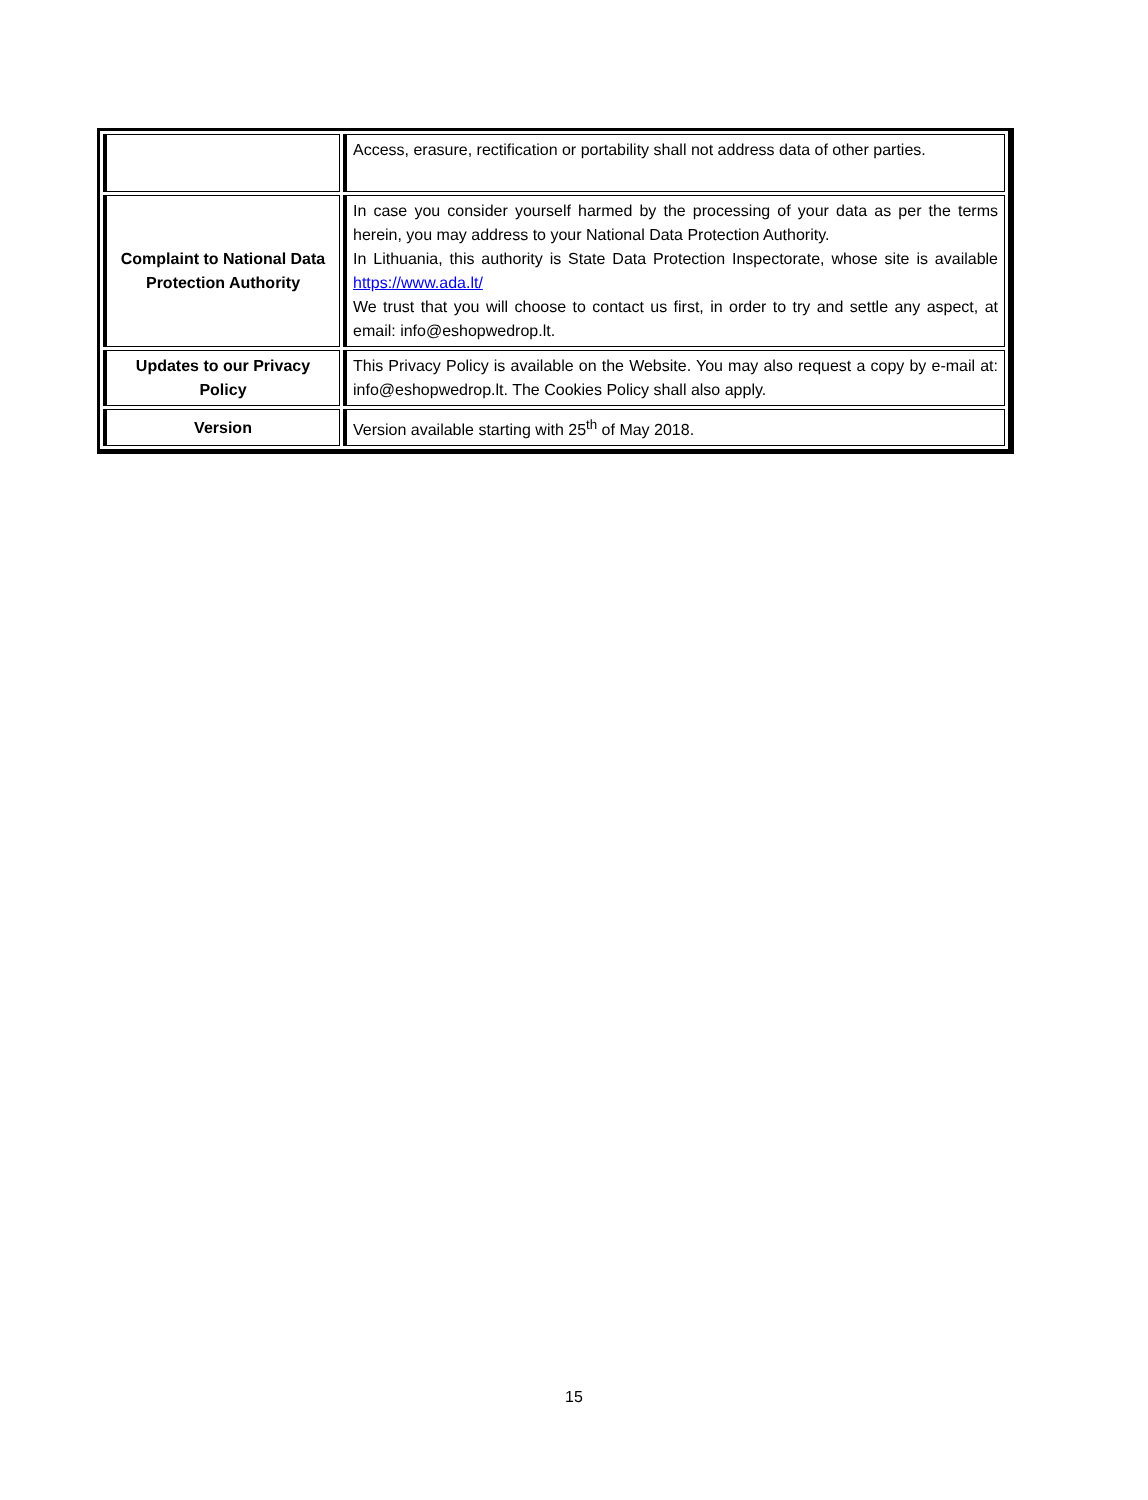| | Access, erasure, rectification or portability shall not address data of other parties. |
| Complaint to National Data Protection Authority | In case you consider yourself harmed by the processing of your data as per the terms herein, you may address to your National Data Protection Authority. In Lithuania, this authority is State Data Protection Inspectorate, whose site is available https://www.ada.lt/ We trust that you will choose to contact us first, in order to try and settle any aspect, at email: info@eshopwedrop.lt. |
| Updates to our Privacy Policy | This Privacy Policy is available on the Website. You may also request a copy by e-mail at: info@eshopwedrop.lt. The Cookies Policy shall also apply. |
| Version | Version available starting with 25<sup>th</sup> of May 2018. |
15